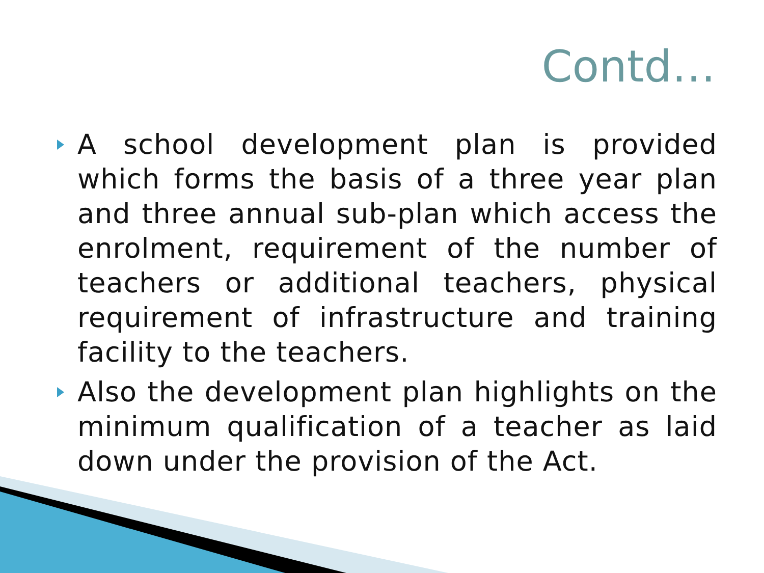Contd…
A school development plan is provided which forms the basis of a three year plan and three annual sub-plan which access the enrolment, requirement of the number of teachers or additional teachers, physical requirement of infrastructure and training facility to the teachers.
Also the development plan highlights on the minimum qualification of a teacher as laid down under the provision of the Act.